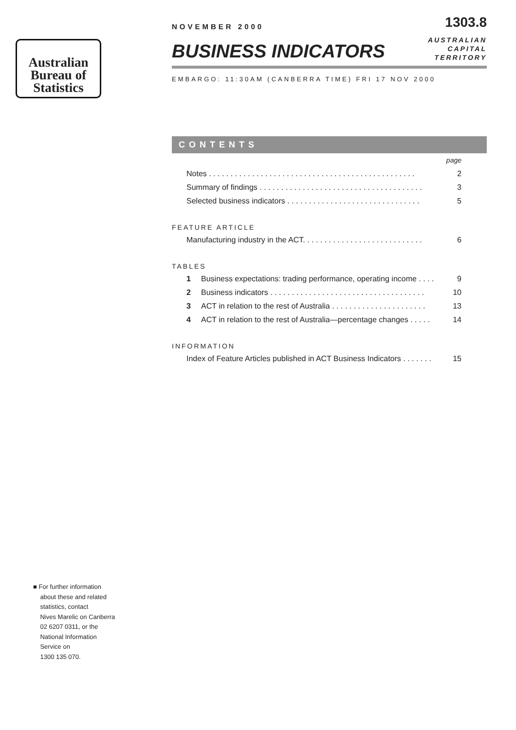Australian
Bureau of
Statistics
NOVEMBER 2000
1303.8
BUSINESS INDICATORS
AUSTRALIAN
CAPITAL
TERRITORY
EMBARGO: 11:30AM (CANBERRA TIME) FRI 17 NOV 2000
CONTENTS
page
Notes . . . . . . . . . . . . . . . . . . . . . . . . . . . . . . . . . . . . . . . . . . . . . . . . 2
Summary of findings . . . . . . . . . . . . . . . . . . . . . . . . . . . . . . . . . . . . . . 3
Selected business indicators . . . . . . . . . . . . . . . . . . . . . . . . . . . . . . . 5
FEATURE ARTICLE
Manufacturing industry in the ACT. . . . . . . . . . . . . . . . . . . . . . . . . . . . 6
TABLES
1 Business expectations: trading performance, operating income . . . . 9
2 Business indicators . . . . . . . . . . . . . . . . . . . . . . . . . . . . . . . . . . . . 10
3 ACT in relation to the rest of Australia . . . . . . . . . . . . . . . . . . . . . . 13
4 ACT in relation to the rest of Australia—percentage changes . . . . . 14
INFORMATION
Index of Feature Articles published in ACT Business Indicators . . . . . . . 15
■ For further information
about these and related
statistics, contact
Nives Marelic on Canberra
02 6207 0311, or the
National Information
Service on
1300 135 070.